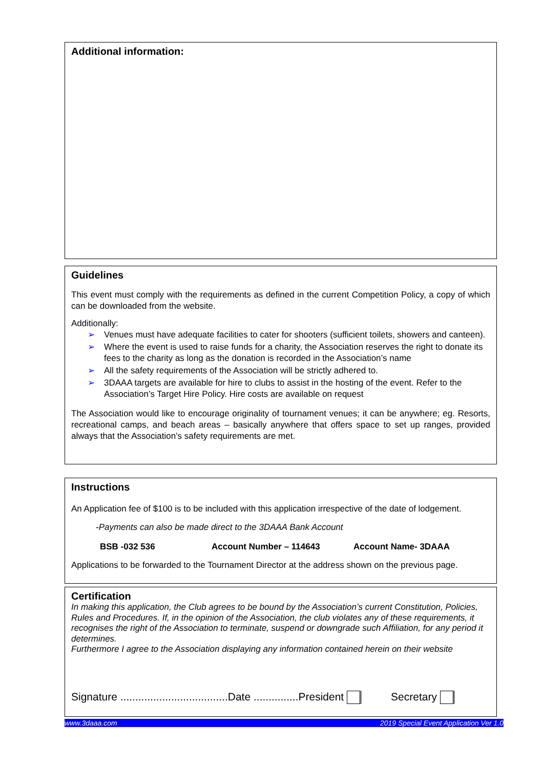Additional information:
Guidelines
This event must comply with the requirements as defined in the current Competition Policy, a copy of which can be downloaded from the website.
Additionally:
➢ Venues must have adequate facilities to cater for shooters (sufficient toilets, showers and canteen).
➢ Where the event is used to raise funds for a charity, the Association reserves the right to donate its fees to the charity as long as the donation is recorded in the Association’s name
➢ All the safety requirements of the Association will be strictly adhered to.
➢ 3DAAA targets are available for hire to clubs to assist in the hosting of the event. Refer to the Association’s Target Hire Policy. Hire costs are available on request
The Association would like to encourage originality of tournament venues; it can be anywhere; eg. Resorts, recreational camps, and beach areas – basically anywhere that offers space to set up ranges, provided always that the Association’s safety requirements are met.
Instructions
An Application fee of $100 is to be included with this application irrespective of the date of lodgement.
-Payments can also be made direct to the 3DAAA Bank Account
BSB -032 536 Account Number – 114643 Account Name- 3DAAA
Applications to be forwarded to the Tournament Director at the address shown on the previous page.
Certification
In making this application, the Club agrees to be bound by the Association’s current Constitution, Policies, Rules and Procedures. If, in the opinion of the Association, the club violates any of these requirements, it recognises the right of the Association to terminate, suspend or downgrade such Affiliation, for any period it determines.
Furthermore I agree to the Association displaying any information contained herein on their website
Signature ....................................Date ...............President Secretary
www.3daaa.com 2019 Special Event Application Ver 1.0